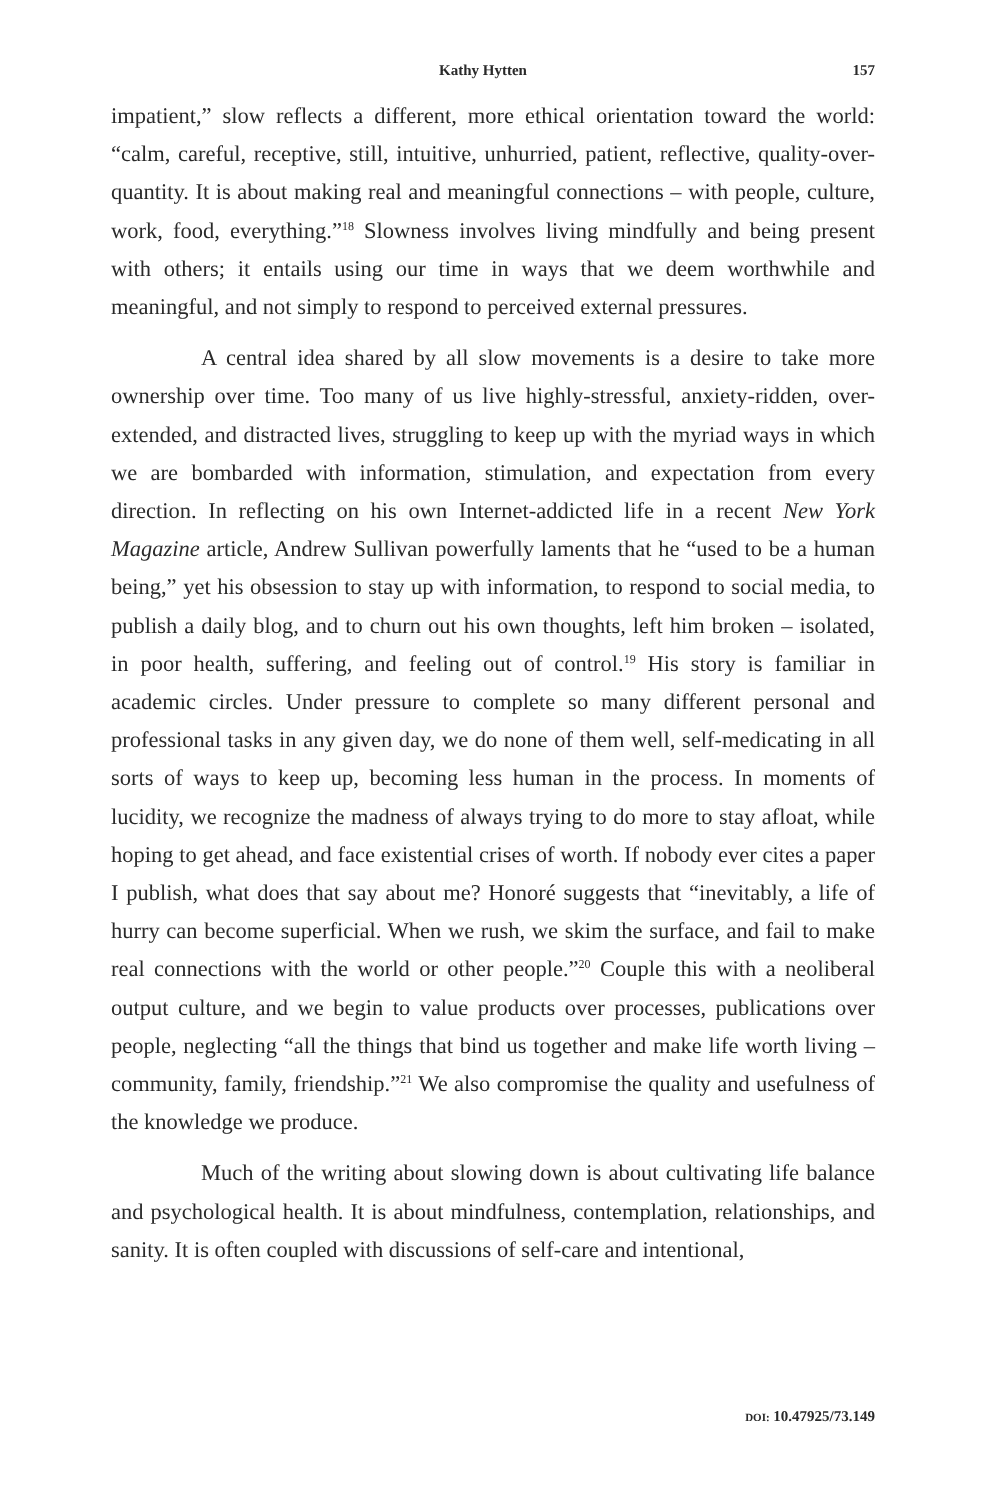Kathy Hytten 157
impatient,” slow reflects a different, more ethical orientation toward the world: “calm, careful, receptive, still, intuitive, unhurried, patient, reflective, quality-over-quantity. It is about making real and meaningful connections – with people, culture, work, food, everything.”<sup>18</sup> Slowness involves living mindfully and being present with others; it entails using our time in ways that we deem worthwhile and meaningful, and not simply to respond to perceived external pressures.
A central idea shared by all slow movements is a desire to take more ownership over time. Too many of us live highly-stressful, anxiety-ridden, over-extended, and distracted lives, struggling to keep up with the myriad ways in which we are bombarded with information, stimulation, and expectation from every direction. In reflecting on his own Internet-addicted life in a recent New York Magazine article, Andrew Sullivan powerfully laments that he “used to be a human being,” yet his obsession to stay up with information, to respond to social media, to publish a daily blog, and to churn out his own thoughts, left him broken – isolated, in poor health, suffering, and feeling out of control.<sup>19</sup> His story is familiar in academic circles. Under pressure to complete so many different personal and professional tasks in any given day, we do none of them well, self-medicating in all sorts of ways to keep up, becoming less human in the process. In moments of lucidity, we recognize the madness of always trying to do more to stay afloat, while hoping to get ahead, and face existential crises of worth. If nobody ever cites a paper I publish, what does that say about me? Honoré suggests that “inevitably, a life of hurry can become superficial. When we rush, we skim the surface, and fail to make real connections with the world or other people.”<sup>20</sup> Couple this with a neoliberal output culture, and we begin to value products over processes, publications over people, neglecting “all the things that bind us together and make life worth living – community, family, friendship.”<sup>21</sup> We also compromise the quality and usefulness of the knowledge we produce.
Much of the writing about slowing down is about cultivating life balance and psychological health. It is about mindfulness, contemplation, relationships, and sanity. It is often coupled with discussions of self-care and intentional,
DOI: 10.47925/73.149